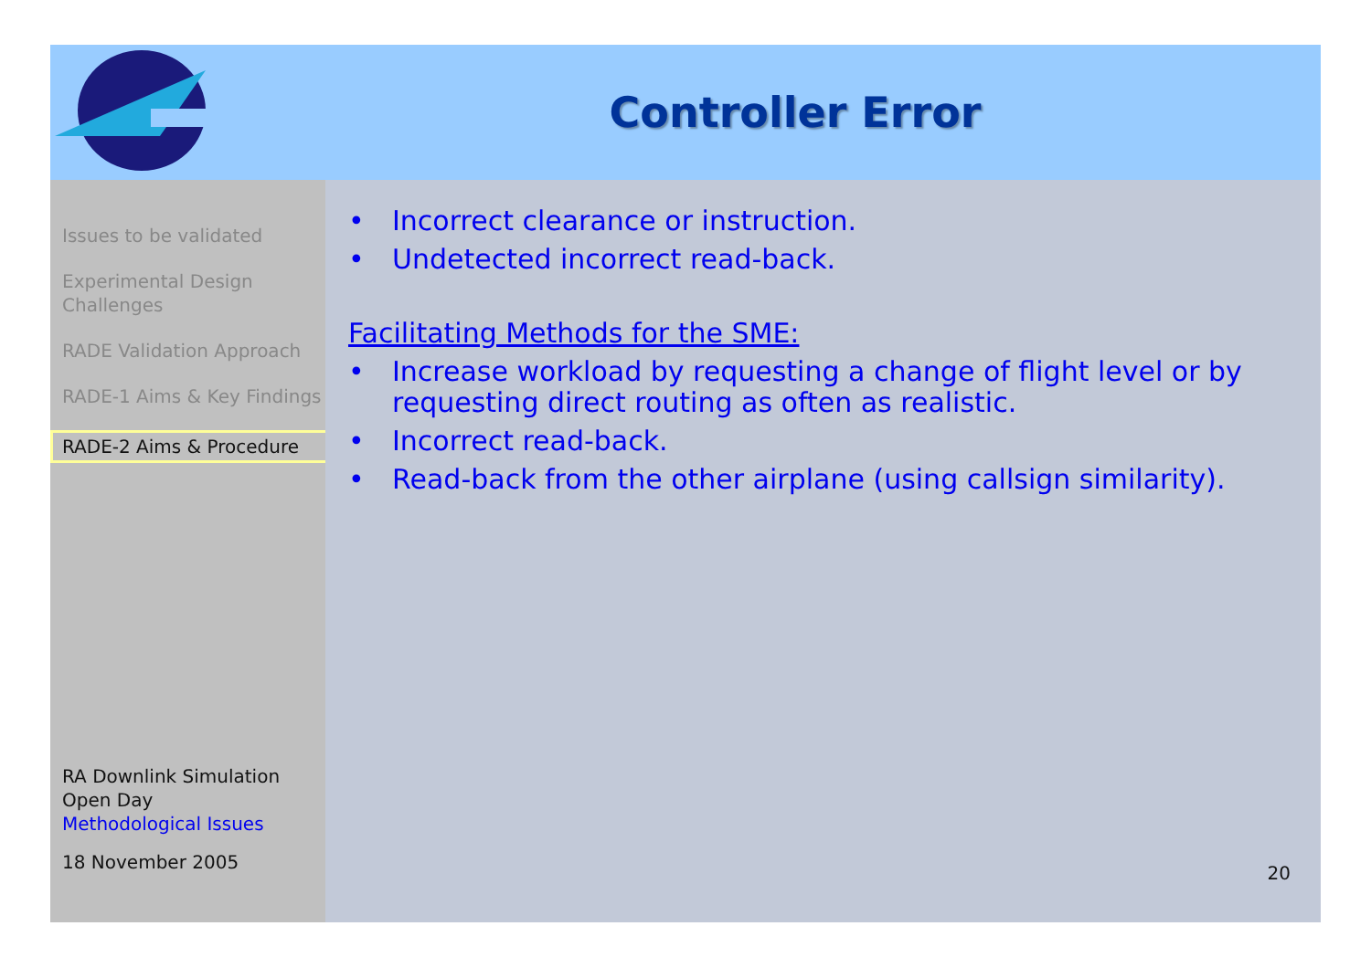Controller Error
Issues to be validated
Experimental Design Challenges
RADE Validation Approach
RADE-1 Aims & Key Findings
RADE-2 Aims & Procedure
RA Downlink Simulation Open Day
Methodological Issues
18 November 2005
• Incorrect clearance or instruction.
• Undetected incorrect read-back.
Facilitating Methods for the SME:
• Increase workload by requesting a change of flight level or by requesting direct routing as often as realistic.
• Incorrect read-back.
• Read-back from the other airplane (using callsign similarity).
20